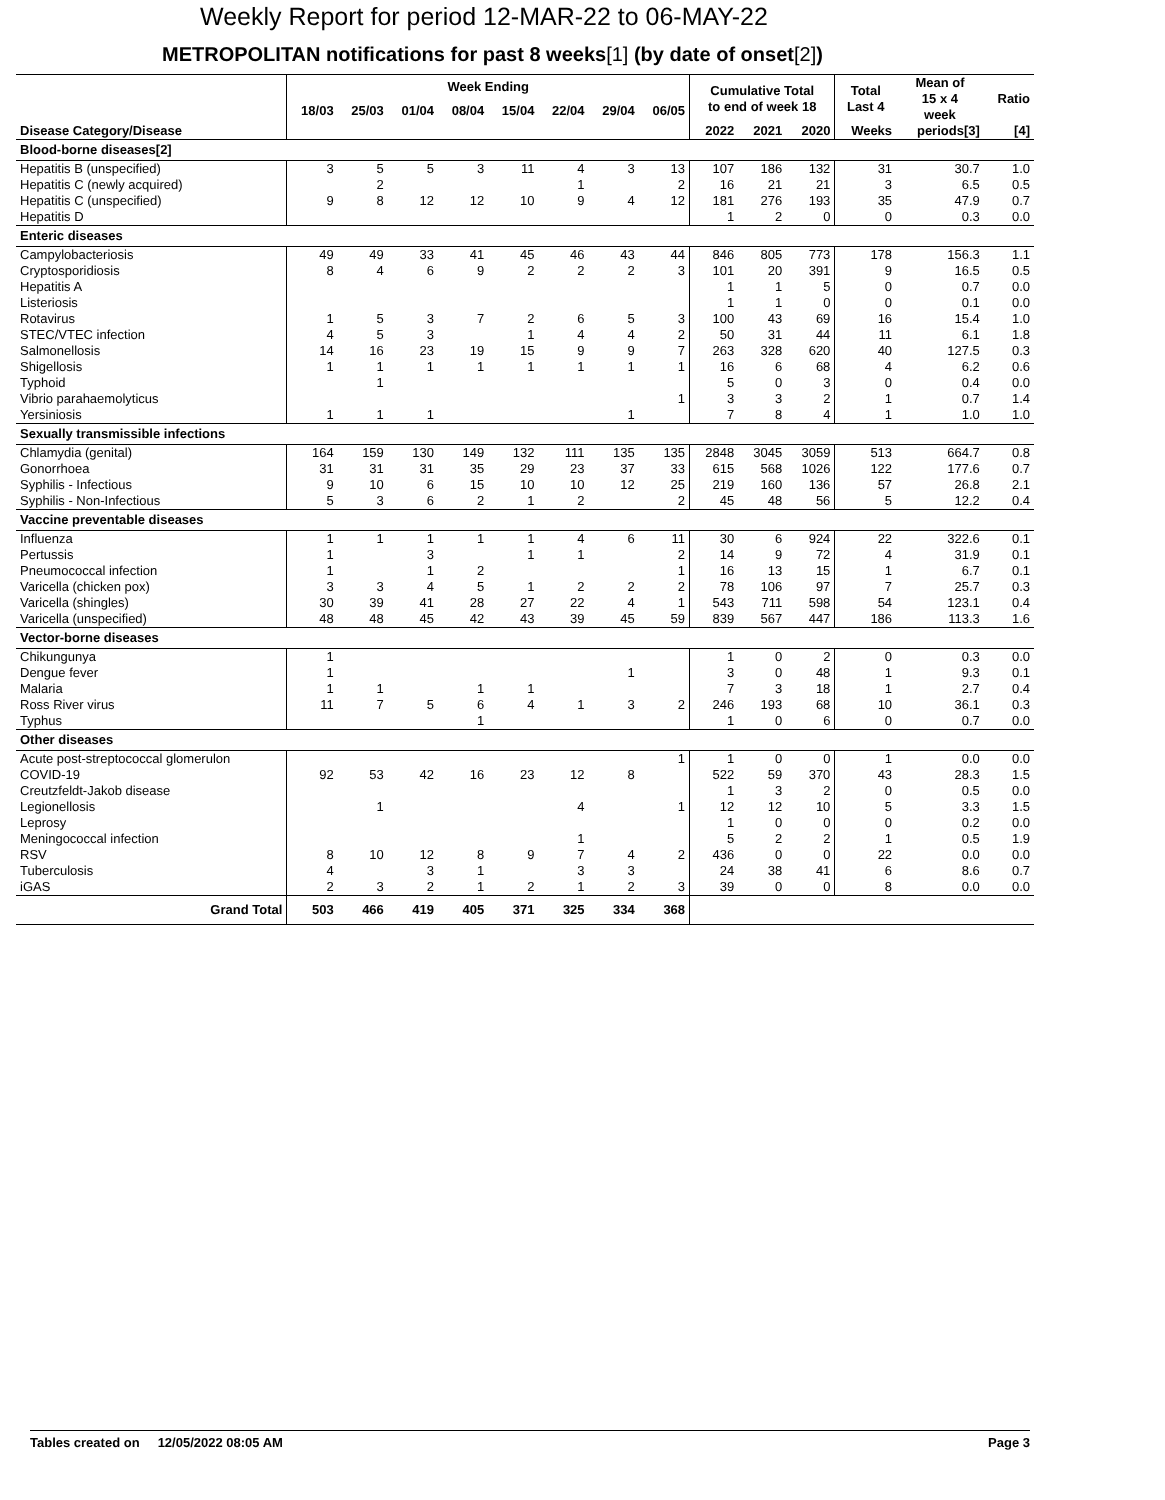Weekly Report for period 12-MAR-22 to 06-MAY-22
METROPOLITAN notifications for past 8 weeks[1] (by date of onset[2])
| | Week Ending | | | | | | | | Cumulative Total to end of week 18 | | | Total Last 4 | Mean of 15 x 4 week | Ratio |
| --- | --- | --- | --- | --- | --- | --- | --- | --- | --- | --- | --- | --- | --- | --- |
| | 18/03 | 25/03 | 01/04 | 08/04 | 15/04 | 22/04 | 29/04 | 06/05 | | | | | | |
| Disease Category/Disease | | | | | | | | | 2022 | 2021 | 2020 | Weeks | periods[3] | [4] |
| Blood-borne diseases[2] | | | | | | | | | | | | | | |
| Hepatitis B (unspecified) | 3 | 5 | 5 | 3 | 11 | 4 | 3 | 13 | 107 | 186 | 132 | 31 | 30.7 | 1.0 |
| Hepatitis C (newly acquired) | | 2 | | | | 1 | | 2 | 16 | 21 | 21 | 3 | 6.5 | 0.5 |
| Hepatitis C (unspecified) | 9 | 8 | 12 | 12 | 10 | 9 | 4 | 12 | 181 | 276 | 193 | 35 | 47.9 | 0.7 |
| Hepatitis D | | | | | | | | | 1 | 2 | 0 | 0 | 0.3 | 0.0 |
| Enteric diseases | | | | | | | | | | | | | | |
| Campylobacteriosis | 49 | 49 | 33 | 41 | 45 | 46 | 43 | 44 | 846 | 805 | 773 | 178 | 156.3 | 1.1 |
| Cryptosporidiosis | 8 | 4 | 6 | 9 | 2 | 2 | 2 | 3 | 101 | 20 | 391 | 9 | 16.5 | 0.5 |
| Hepatitis A | | | | | | | | | 1 | 1 | 5 | 0 | 0.7 | 0.0 |
| Listeriosis | | | | | | | | | 1 | 1 | 0 | 0 | 0.1 | 0.0 |
| Rotavirus | 1 | 5 | 3 | 7 | 2 | 6 | 5 | 3 | 100 | 43 | 69 | 16 | 15.4 | 1.0 |
| STEC/VTEC infection | 4 | 5 | 3 | | 1 | 4 | 4 | 2 | 50 | 31 | 44 | 11 | 6.1 | 1.8 |
| Salmonellosis | 14 | 16 | 23 | 19 | 15 | 9 | 9 | 7 | 263 | 328 | 620 | 40 | 127.5 | 0.3 |
| Shigellosis | 1 | 1 | 1 | 1 | 1 | 1 | 1 | 1 | 16 | 6 | 68 | 4 | 6.2 | 0.6 |
| Typhoid | | 1 | | | | | | | 5 | 0 | 3 | 0 | 0.4 | 0.0 |
| Vibrio parahaemolyticus | | | | | | | | 1 | 3 | 3 | 2 | 1 | 0.7 | 1.4 |
| Yersiniosis | 1 | 1 | 1 | | | | 1 | | 7 | 8 | 4 | 1 | 1.0 | 1.0 |
| Sexually transmissible infections | | | | | | | | | | | | | | |
| Chlamydia (genital) | 164 | 159 | 130 | 149 | 132 | 111 | 135 | 135 | 2848 | 3045 | 3059 | 513 | 664.7 | 0.8 |
| Gonorrhoea | 31 | 31 | 31 | 35 | 29 | 23 | 37 | 33 | 615 | 568 | 1026 | 122 | 177.6 | 0.7 |
| Syphilis - Infectious | 9 | 10 | 6 | 15 | 10 | 10 | 12 | 25 | 219 | 160 | 136 | 57 | 26.8 | 2.1 |
| Syphilis - Non-Infectious | 5 | 3 | 6 | 2 | 1 | 2 | | 2 | 45 | 48 | 56 | 5 | 12.2 | 0.4 |
| Vaccine preventable diseases | | | | | | | | | | | | | | |
| Influenza | 1 | 1 | 1 | 1 | 1 | 4 | 6 | 11 | 30 | 6 | 924 | 22 | 322.6 | 0.1 |
| Pertussis | 1 | | 3 | | 1 | 1 | | 2 | 14 | 9 | 72 | 4 | 31.9 | 0.1 |
| Pneumococcal infection | 1 | | 1 | 2 | | | | 1 | 16 | 13 | 15 | 1 | 6.7 | 0.1 |
| Varicella (chicken pox) | 3 | 3 | 4 | 5 | 1 | 2 | 2 | 2 | 78 | 106 | 97 | 7 | 25.7 | 0.3 |
| Varicella (shingles) | 30 | 39 | 41 | 28 | 27 | 22 | 4 | 1 | 543 | 711 | 598 | 54 | 123.1 | 0.4 |
| Varicella (unspecified) | 48 | 48 | 45 | 42 | 43 | 39 | 45 | 59 | 839 | 567 | 447 | 186 | 113.3 | 1.6 |
| Vector-borne diseases | | | | | | | | | | | | | | |
| Chikungunya | 1 | | | | | | | | 1 | 0 | 2 | 0 | 0.3 | 0.0 |
| Dengue fever | 1 | | | | | | 1 | | 3 | 0 | 48 | 1 | 9.3 | 0.1 |
| Malaria | 1 | 1 | | 1 | 1 | | | | 7 | 3 | 18 | 1 | 2.7 | 0.4 |
| Ross River virus | 11 | 7 | 5 | 6 | 4 | 1 | 3 | 2 | 246 | 193 | 68 | 10 | 36.1 | 0.3 |
| Typhus | | | | 1 | | | | | 1 | 0 | 6 | 0 | 0.7 | 0.0 |
| Other diseases | | | | | | | | | | | | | | |
| Acute post-streptococcal glomerulon | | | | | | | | 1 | 1 | 0 | 0 | 1 | 0.0 | 0.0 |
| COVID-19 | 92 | 53 | 42 | 16 | 23 | 12 | 8 | | 522 | 59 | 370 | 43 | 28.3 | 1.5 |
| Creutzfeldt-Jakob disease | | | | | | | | | 1 | 3 | 2 | 0 | 0.5 | 0.0 |
| Legionellosis | | 1 | | | | 4 | | 1 | 12 | 12 | 10 | 5 | 3.3 | 1.5 |
| Leprosy | | | | | | | | | 1 | 0 | 0 | 0 | 0.2 | 0.0 |
| Meningococcal infection | | | | | | 1 | | | 5 | 2 | 2 | 1 | 0.5 | 1.9 |
| RSV | 8 | 10 | 12 | 8 | 9 | 7 | 4 | 2 | 436 | 0 | 0 | 22 | 0.0 | 0.0 |
| Tuberculosis | 4 | | 3 | 1 | | 3 | 3 | | 24 | 38 | 41 | 6 | 8.6 | 0.7 |
| iGAS | 2 | 3 | 2 | 1 | 2 | 1 | 2 | 3 | 39 | 0 | 0 | 8 | 0.0 | 0.0 |
| Grand Total | 503 | 466 | 419 | 405 | 371 | 325 | 334 | 368 | | | | | | |
Tables created on 12/05/2022 08:05 AM Page 3